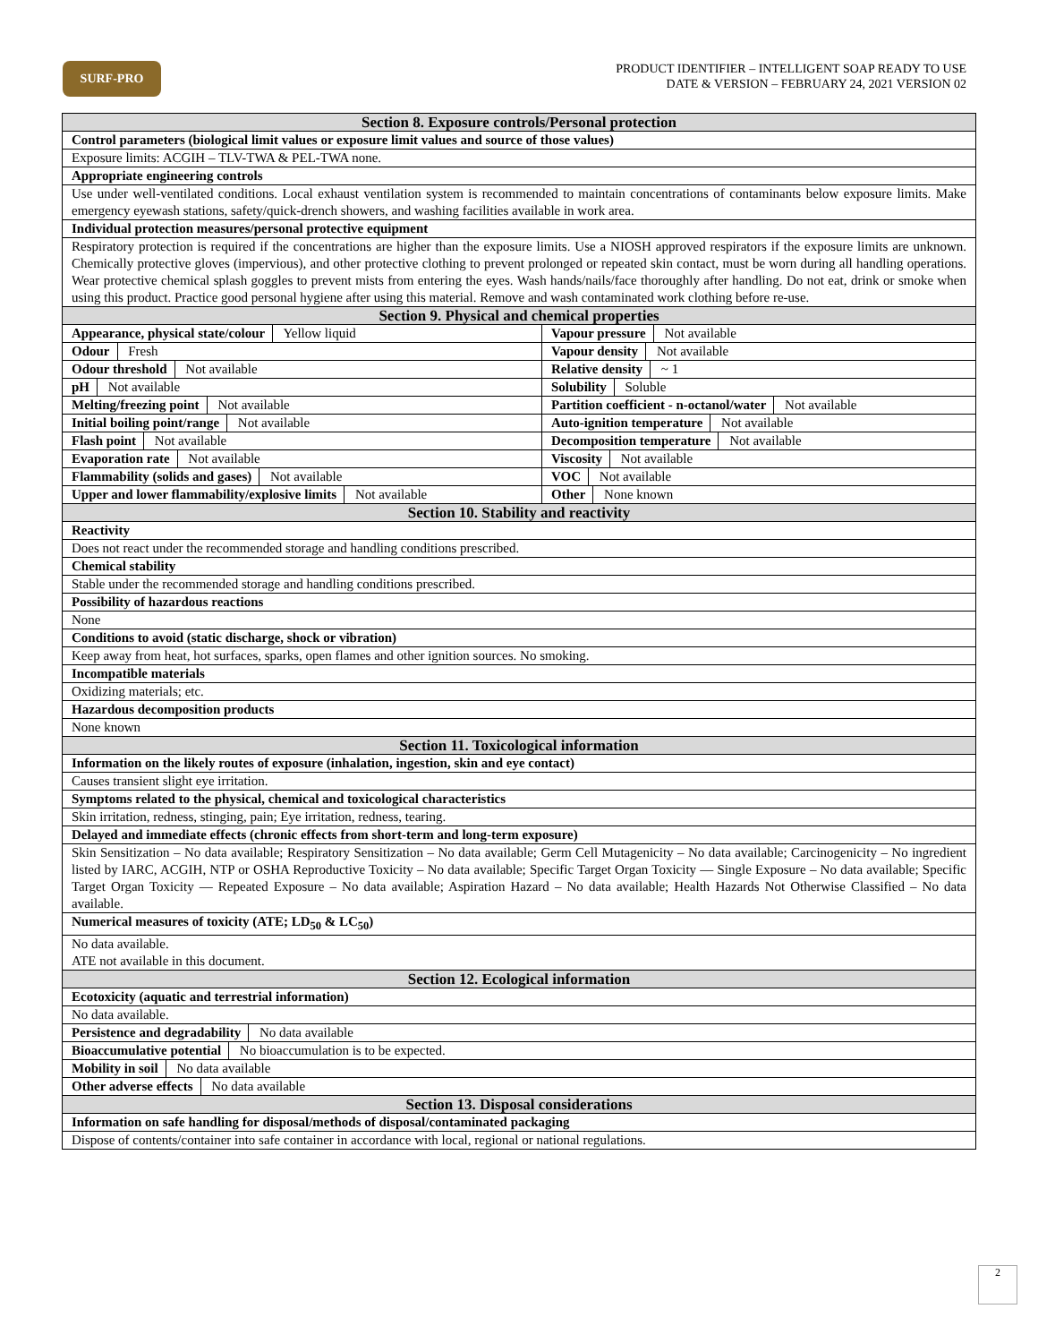SURF-PRO
PRODUCT IDENTIFIER – INTELLIGENT SOAP READY TO USE
DATE & VERSION – FEBRUARY 24, 2021 VERSION 02
| Section 8. Exposure controls/Personal protection | |
| --- | --- |
| Control parameters (biological limit values or exposure limit values and source of those values) | |
| Exposure limits: ACGIH – TLV-TWA & PEL-TWA none. | |
| Appropriate engineering controls | |
| Use under well-ventilated conditions. Local exhaust ventilation system is recommended to maintain concentrations of contaminants below exposure limits. Make emergency eyewash stations, safety/quick-drench showers, and washing facilities available in work area. | |
| Individual protection measures/personal protective equipment | |
| Respiratory protection is required if the concentrations are higher than the exposure limits. Use a NIOSH approved respirators if the exposure limits are unknown. Chemically protective gloves (impervious), and other protective clothing to prevent prolonged or repeated skin contact, must be worn during all handling operations. Wear protective chemical splash goggles to prevent mists from entering the eyes. Wash hands/nails/face thoroughly after handling. Do not eat, drink or smoke when using this product. Practice good personal hygiene after using this material. Remove and wash contaminated work clothing before re-use. | |
| Section 9. Physical and chemical properties | |
| Appearance, physical state/colour Yellow liquid | Vapour pressure Not available |
| Odour Fresh | Vapour density Not available |
| Odour threshold Not available | Relative density ~ 1 |
| pH Not available | Solubility Soluble |
| Melting/freezing point Not available | Partition coefficient - n-octanol/water Not available |
| Initial boiling point/range Not available | Auto-ignition temperature Not available |
| Flash point Not available | Decomposition temperature Not available |
| Evaporation rate Not available | Viscosity Not available |
| Flammability (solids and gases) Not available | VOC Not available |
| Upper and lower flammability/explosive limits Not available | Other None known |
| Section 10. Stability and reactivity | |
| Reactivity | |
| Does not react under the recommended storage and handling conditions prescribed. | |
| Chemical stability | |
| Stable under the recommended storage and handling conditions prescribed. | |
| Possibility of hazardous reactions | |
| None | |
| Conditions to avoid (static discharge, shock or vibration) | |
| Keep away from heat, hot surfaces, sparks, open flames and other ignition sources. No smoking. | |
| Incompatible materials | |
| Oxidizing materials; etc. | |
| Hazardous decomposition products | |
| None known | |
| Section 11. Toxicological information | |
| Information on the likely routes of exposure (inhalation, ingestion, skin and eye contact) | |
| Causes transient slight eye irritation. | |
| Symptoms related to the physical, chemical and toxicological characteristics | |
| Skin irritation, redness, stinging, pain; Eye irritation, redness, tearing. | |
| Delayed and immediate effects (chronic effects from short-term and long-term exposure) | |
| Skin Sensitization – No data available; Respiratory Sensitization – No data available; Germ Cell Mutagenicity – No data available; Carcinogenicity – No ingredient listed by IARC, ACGIH, NTP or OSHA Reproductive Toxicity – No data available; Specific Target Organ Toxicity — Single Exposure – No data available; Specific Target Organ Toxicity — Repeated Exposure – No data available; Aspiration Hazard – No data available; Health Hazards Not Otherwise Classified – No data available. | |
| Numerical measures of toxicity (ATE; LD<sub>50</sub> & LC<sub>50</sub>) | |
| No data available. ATE not available in this document. | |
| Section 12. Ecological information | |
| Ecotoxicity (aquatic and terrestrial information) | |
| No data available. | |
| Persistence and degradability No data available | |
| Bioaccumulative potential No bioaccumulation is to be expected. | |
| Mobility in soil No data available | |
| Other adverse effects No data available | |
| Section 13. Disposal considerations | |
| Information on safe handling for disposal/methods of disposal/contaminated packaging | |
| Dispose of contents/container into safe container in accordance with local, regional or national regulations. | |
2